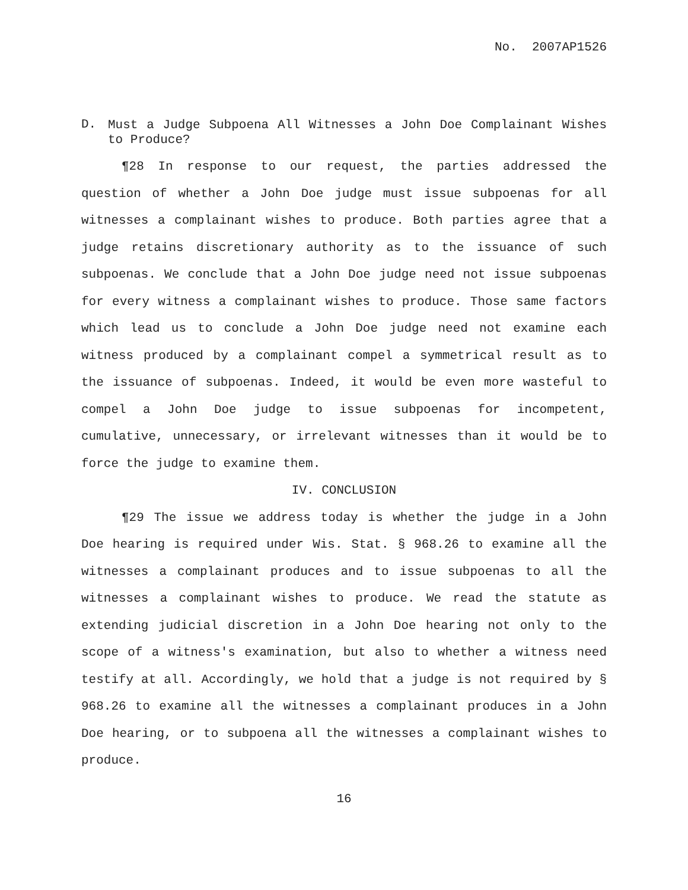No. 2007AP1526
D.
Must a Judge Subpoena All Witnesses a John Doe Complainant Wishes to Produce?
¶28 In response to our request, the parties addressed the question of whether a John Doe judge must issue subpoenas for all witnesses a complainant wishes to produce. Both parties agree that a judge retains discretionary authority as to the issuance of such subpoenas. We conclude that a John Doe judge need not issue subpoenas for every witness a complainant wishes to produce. Those same factors which lead us to conclude a John Doe judge need not examine each witness produced by a complainant compel a symmetrical result as to the issuance of subpoenas. Indeed, it would be even more wasteful to compel a John Doe judge to issue subpoenas for incompetent, cumulative, unnecessary, or irrelevant witnesses than it would be to force the judge to examine them.
IV. CONCLUSION
¶29 The issue we address today is whether the judge in a John Doe hearing is required under Wis. Stat. § 968.26 to examine all the witnesses a complainant produces and to issue subpoenas to all the witnesses a complainant wishes to produce. We read the statute as extending judicial discretion in a John Doe hearing not only to the scope of a witness's examination, but also to whether a witness need testify at all. Accordingly, we hold that a judge is not required by § 968.26 to examine all the witnesses a complainant produces in a John Doe hearing, or to subpoena all the witnesses a complainant wishes to produce.
16